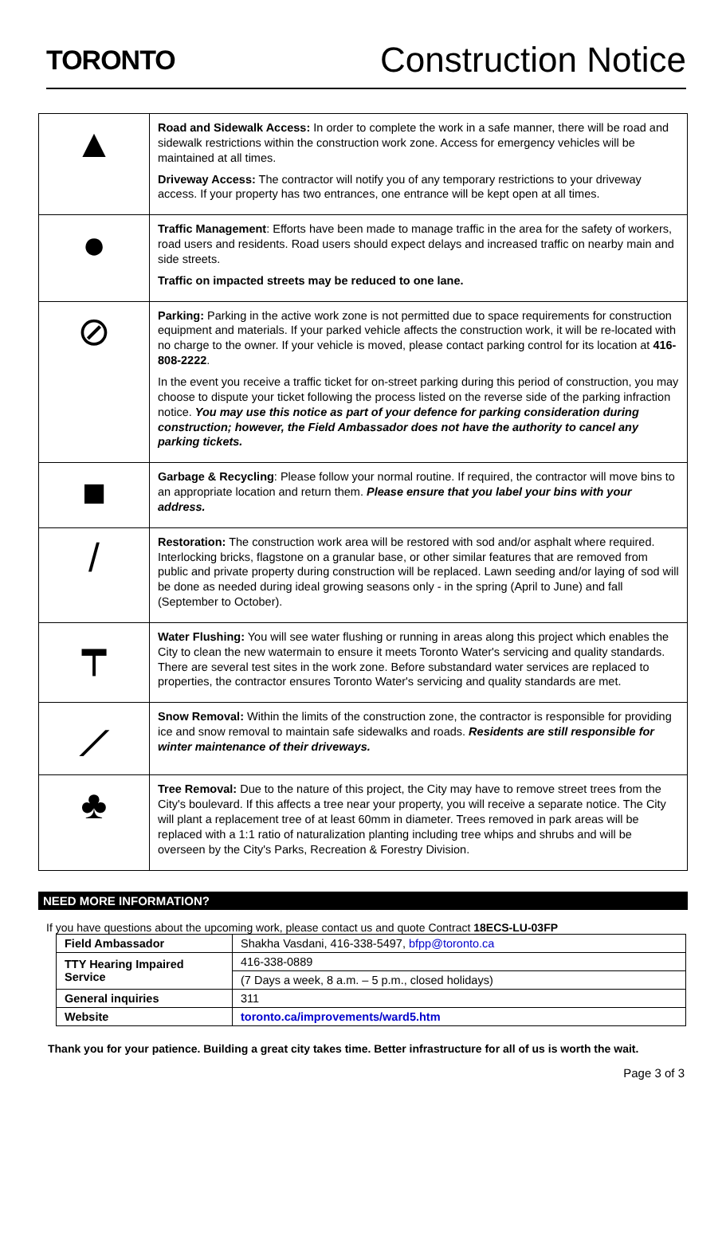TORONTO
Construction Notice
| ▲ | Road and Sidewalk Access: In order to complete the work in a safe manner, there will be road and sidewalk restrictions within the construction work zone. Access for emergency vehicles will be maintained at all times. Driveway Access: The contractor will notify you of any temporary restrictions to your driveway access. If your property has two entrances, one entrance will be kept open at all times. |
| ● | Traffic Management : Efforts have been made to manage traffic in the area for the safety of workers, road users and residents. Road users should expect delays and increased traffic on nearby main and side streets. Traffic on impacted streets may be reduced to one lane. |
| ⊘ | Parking: Parking in the active work zone is not permitted due to space requirements for construction equipment and materials. If your parked vehicle affects the construction work, it will be re-located with no charge to the owner. If your vehicle is moved, please contact parking control for its location at 416-808-2222 . In the event you receive a traffic ticket for on-street parking during this period of construction, you may choose to dispute your ticket following the process listed on the reverse side of the parking infraction notice. You may use this notice as part of your defence for parking consideration during construction; however, the Field Ambassador does not have the authority to cancel any parking tickets. |
| ■ | Garbage & Recycling : Please follow your normal routine. If required, the contractor will move bins to an appropriate location and return them. Please ensure that you label your bins with your address. |
| / | Restoration: The construction work area will be restored with sod and/or asphalt where required. Interlocking bricks, flagstone on a granular base, or other similar features that are removed from public and private property during construction will be replaced. Lawn seeding and/or laying of sod will be done as needed during ideal growing seasons only - in the spring (April to June) and fall (September to October). |
| ┯ | Water Flushing: You will see water flushing or running in areas along this project which enables the City to clean the new watermain to ensure it meets Toronto Water's servicing and quality standards. There are several test sites in the work zone. Before substandard water services are replaced to properties, the contractor ensures Toronto Water's servicing and quality standards are met. |
| ⟋ | Snow Removal: Within the limits of the construction zone, the contractor is responsible for providing ice and snow removal to maintain safe sidewalks and roads. Residents are still responsible for winter maintenance of their driveways. |
| ♣ | Tree Removal: Due to the nature of this project, the City may have to remove street trees from the City's boulevard. If this affects a tree near your property, you will receive a separate notice. The City will plant a replacement tree of at least 60mm in diameter. Trees removed in park areas will be replaced with a 1:1 ratio of naturalization planting including tree whips and shrubs and will be overseen by the City's Parks, Recreation & Forestry Division. |
NEED MORE INFORMATION?
If you have questions about the upcoming work, please contact us and quote Contract 18ECS-LU-03FP
| Field Ambassador | Shakha Vasdani, 416-338-5497, bfpp@toronto.ca |
| TTY Hearing Impaired Service | 416-338-0889 |
| | (7 Days a week, 8 a.m. – 5 p.m., closed holidays) |
| General inquiries | 311 |
| Website | toronto.ca/improvements/ward5.htm |
Thank you for your patience. Building a great city takes time. Better infrastructure for all of us is worth the wait.
Page 3 of 3